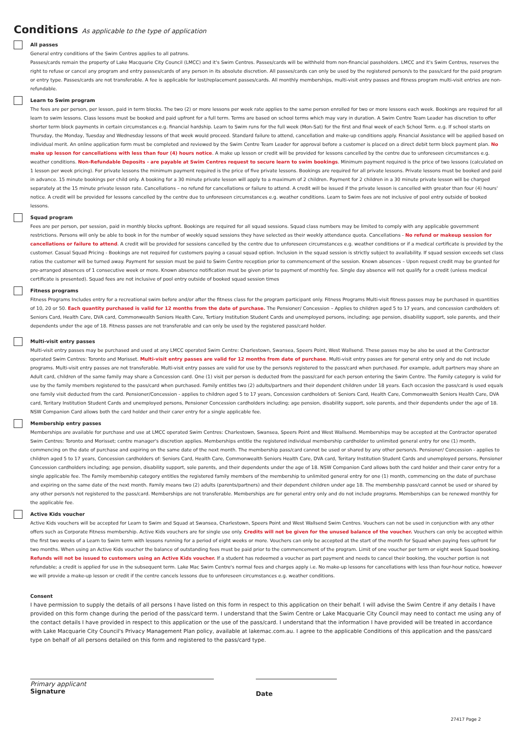Conditions As applicable to the type of application
All passes
General entry conditions of the Swim Centres applies to all patrons.
Passes/cards remain the property of Lake Macquarie City Council (LMCC) and it's Swim Centres. Passes/cards will be withheld from non-financial passholders. LMCC and it's Swim Centres, reserves the right to refuse or cancel any program and entry passes/cards of any person in its absolute discretion. All passes/cards can only be used by the registered person/s to the pass/card for the paid program or entry type. Passes/cards are not transferable. A fee is applicable for lost/replacement passes/cards. All monthly memberships, multi-visit entry passes and fitness program multi-visit entries are non-refundable.
Learn to Swim program
The fees are per person, per lesson, paid in term blocks. The two (2) or more lessons per week rate applies to the same person enrolled for two or more lessons each week. Bookings are required for all learn to swim lessons. Class lessons must be booked and paid upfront for a full term. Terms are based on school terms which may vary in duration. A Swim Centre Team Leader has discretion to offer shorter term block payments in certain circumstances e.g. financial hardship. Learn to Swim runs for the full week (Mon-Sat) for the first and final week of each School Term. e.g. If school starts on Thursday, the Monday, Tuesday and Wednesday lessons of that week would proceed. Standard failure to attend, cancellation and make-up conditions apply. Financial Assistance will be applied based on individual merit. An online application form must be completed and reviewed by the Swim Centre Team Leader for approval before a customer is placed on a direct debit term block payment plan. No make up lesson for cancellations with less than four (4) hours notice. A make up lesson or credit will be provided for lessons cancelled by the centre due to unforeseen circumstances e.g. weather conditions. Non-Refundable Deposits - are payable at Swim Centres request to secure learn to swim bookings. Minimum payment required is the price of two lessons (calculated on 1 lesson per week pricing). For private lessons the minimum payment required is the price of five private lessons. Bookings are required for all private lessons. Private lessons must be booked and paid in advance. 15 minute bookings per child only. A booking for a 30 minute private lesson will apply to a maximum of 2 children. Payment for 2 children in a 30 minute private lesson will be charged separately at the 15 minute private lesson rate. Cancellations – no refund for cancellations or failure to attend. A credit will be issued if the private lesson is cancelled with greater than four (4) hours' notice. A credit will be provided for lessons cancelled by the centre due to unforeseen circumstances e.g. weather conditions. Learn to Swim fees are not inclusive of pool entry outside of booked lessons.
Squad program
Fees are per person, per session, paid in monthly blocks upfront. Bookings are required for all squad sessions. Squad class numbers may be limited to comply with any applicable government restrictions. Persons will only be able to book in for the number of weekly squad sessions they have selected as their weekly attendance quota. Cancellations - No refund or makeup session for cancellations or failure to attend. A credit will be provided for sessions cancelled by the centre due to unforeseen circumstances e.g. weather conditions or if a medical certificate is provided by the customer. Casual Squad Pricing - Bookings are not required for customers paying a casual squad option. Inclusion in the squad session is strictly subject to availability. If squad session exceeds set class ratios the customer will be turned away. Payment for session must be paid to Swim Centre reception prior to commencement of the session. Known absences – Upon request credit may be granted for pre-arranged absences of 1 consecutive week or more. Known absence notification must be given prior to payment of monthly fee. Single day absence will not qualify for a credit (unless medical certificate is presented). Squad fees are not inclusive of pool entry outside of booked squad session times
Fitness programs
Fitness Programs Includes entry for a recreational swim before and/or after the fitness class for the program participant only. Fitness Programs Multi-visit fitness passes may be purchased in quantities of 10, 20 or 50. Each quantity purchased is valid for 12 months from the date of purchase. The Pensioner/ Concession – Applies to children aged 5 to 17 years, and concession cardholders of: Seniors Card, Health Care, DVA card, Commonwealth Seniors Health Care, Tertiary Institution Student Cards and unemployed persons, including; age pension, disability support, sole parents, and their dependents under the age of 18. Fitness passes are not transferable and can only be used by the registered pass/card holder.
Multi-visit entry passes
Multi-visit entry passes may be purchased and used at any LMCC operated Swim Centre: Charlestown, Swansea, Speers Point, West Wallsend. These passes may be also be used at the Contractor operated Swim Centres: Toronto and Morisset. Multi-visit entry passes are valid for 12 months from date of purchase. Multi-visit entry passes are for general entry only and do not include programs. Multi-visit entry passes are not transferable. Multi-visit entry passes are valid for use by the person/s registered to the pass/card when purchased. For example, adult partners may share an Adult card, children of the same family may share a Concession card. One (1) visit per person is deducted from the pass/card for each person entering the Swim Centre. The Family category is valid for use by the family members registered to the pass/card when purchased. Family entitles two (2) adults/partners and their dependent children under 18 years. Each occasion the pass/card is used equals one family visit deducted from the card. Pensioner/Concession - applies to children aged 5 to 17 years, Concession cardholders of: Seniors Card, Health Care, Commonwealth Seniors Health Care, DVA card, Teritary Institution Student Cards and unemployed persons, Pensioner Concession cardholders including; age pension, disability support, sole parents, and their dependents under the age of 18. NSW Companion Card allows both the card holder and their carer entry for a single applicable fee.
Membership entry passes
Memberships are available for purchase and use at LMCC operated Swim Centres: Charlestown, Swansea, Speers Point and West Wallsend. Memberships may be accepted at the Contractor operated Swim Centres: Toronto and Morisset; centre manager's discretion applies. Memberships entitle the registered individual membership cardholder to unlimited general entry for one (1) month, commencing on the date of purchase and expiring on the same date of the next month. The membership pass/card cannot be used or shared by any other person/s. Pensioner/ Concession - applies to children aged 5 to 17 years, Concession cardholders of: Seniors Card, Health Care, Commonwealth Seniors Health Care, DVA card, Teritary Institution Student Cards and unemployed persons, Pensioner Concession cardholders including; age pension, disability support, sole parents, and their dependents under the age of 18. NSW Companion Card allows both the card holder and their carer entry for a single applicable fee. The Family membership category entitles the registered family members of the membership to unlimited general entry for one (1) month, commencing on the date of purchase and expiring on the same date of the next month. Family means two (2) adults (parents/partners) and their dependent children under age 18. The membership pass/card cannot be used or shared by any other person/s not registered to the pass/card. Memberships are not transferable. Memberships are for general entry only and do not include programs. Memberships can be renewed monthly for the applicable fee.
Active Kids voucher
Active Kids vouchers will be accepted for Learn to Swim and Squad at Swansea, Charlestown, Speers Point and West Wallsend Swim Centres. Vouchers can not be used in conjunction with any other offers such as Corporate Fitness membership. Active Kids vouchers are for single use only. Credits will not be given for the unused balance of the voucher. Vouchers can only be accepted within the first two weeks of a Learn to Swim term with lessons running for a period of eight weeks or more. Vouchers can only be accepted at the start of the month for Squad when paying fees upfront for two months. When using an Active Kids voucher the balance of outstanding fees must be paid prior to the commencement of the program. Limit of one voucher per term or eight week Squad booking. Refunds will not be issued to customers using an Active Kids voucher. If a student has redeemed a voucher as part payment and needs to cancel their booking, the voucher portion is not refundable; a credit is applied for use in the subsequent term. Lake Mac Swim Centre's normal fees and charges apply i.e. No make-up lessons for cancellations with less than four-hour notice, however we will provide a make-up lesson or credit if the centre cancels lessons due to unforeseen circumstances e.g. weather conditions.
Consent
I have permission to supply the details of all persons I have listed on this form in respect to this application on their behalf. I will advise the Swim Centre if any details I have provided on this form change during the period of the pass/card term. I understand that the Swim Centre or Lake Macquarie City Council may need to contact me using any of the contact details I have provided in respect to this application or the use of the pass/card. I understand that the information I have provided will be treated in accordance with Lake Macquarie City Council's Privacy Management Plan policy, available at lakemac.com.au. I agree to the applicable Conditions of this application and the pass/card type on behalf of all persons detailed on this form and registered to the pass/card type.
Primary applicant
Signature
Date
27417 Page 2